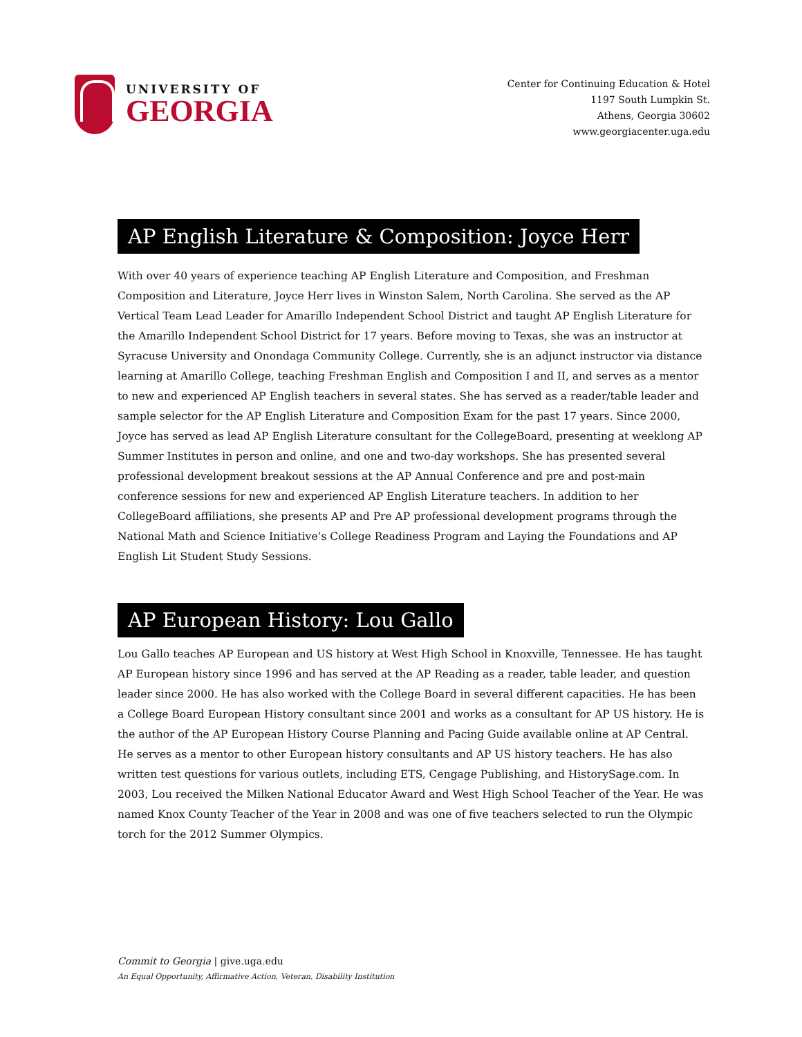UNIVERSITY OF
GEORGIA
Center for Continuing Education & Hotel
1197 South Lumpkin St.
Athens, Georgia 30602
www.georgiacenter.uga.edu
AP English Literature & Composition: Joyce Herr
With over 40 years of experience teaching AP English Literature and Composition, and Freshman Composition and Literature, Joyce Herr lives in Winston Salem, North Carolina. She served as the AP Vertical Team Lead Leader for Amarillo Independent School District and taught AP English Literature for the Amarillo Independent School District for 17 years. Before moving to Texas, she was an instructor at Syracuse University and Onondaga Community College. Currently, she is an adjunct instructor via distance learning at Amarillo College, teaching Freshman English and Composition I and II, and serves as a mentor to new and experienced AP English teachers in several states. She has served as a reader/table leader and sample selector for the AP English Literature and Composition Exam for the past 17 years. Since 2000, Joyce has served as lead AP English Literature consultant for the CollegeBoard, presenting at weeklong AP Summer Institutes in person and online, and one and two-day workshops. She has presented several professional development breakout sessions at the AP Annual Conference and pre and post-main conference sessions for new and experienced AP English Literature teachers. In addition to her CollegeBoard affiliations, she presents AP and Pre AP professional development programs through the National Math and Science Initiative’s College Readiness Program and Laying the Foundations and AP English Lit Student Study Sessions.
AP European History: Lou Gallo
Lou Gallo teaches AP European and US history at West High School in Knoxville, Tennessee. He has taught AP European history since 1996 and has served at the AP Reading as a reader, table leader, and question leader since 2000. He has also worked with the College Board in several different capacities. He has been a College Board European History consultant since 2001 and works as a consultant for AP US history. He is the author of the AP European History Course Planning and Pacing Guide available online at AP Central. He serves as a mentor to other European history consultants and AP US history teachers. He has also written test questions for various outlets, including ETS, Cengage Publishing, and HistorySage.com. In 2003, Lou received the Milken National Educator Award and West High School Teacher of the Year. He was named Knox County Teacher of the Year in 2008 and was one of five teachers selected to run the Olympic torch for the 2012 Summer Olympics.
Commit to Georgia | give.uga.edu
An Equal Opportunity, Affirmative Action, Veteran, Disability Institution